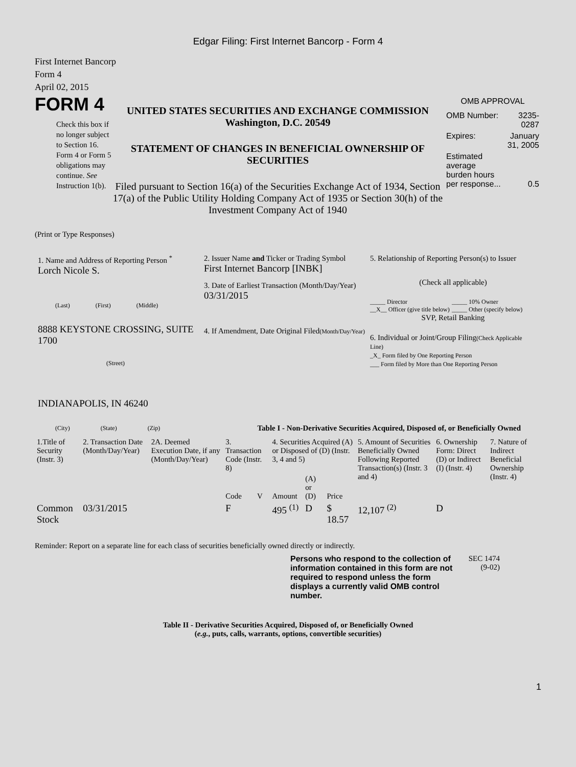Edgar Filing: First Internet Bancorp - Form 4
First Internet Bancorp
Form 4
April 02, 2015
FORM 4
Check this box if no longer subject to Section 16. Form 4 or Form 5 obligations may continue. See Instruction 1(b).
UNITED STATES SECURITIES AND EXCHANGE COMMISSION
Washington, D.C. 20549
STATEMENT OF CHANGES IN BENEFICIAL OWNERSHIP OF SECURITIES
Filed pursuant to Section 16(a) of the Securities Exchange Act of 1934, Section 17(a) of the Public Utility Holding Company Act of 1935 or Section 30(h) of the Investment Company Act of 1940
OMB APPROVAL
| OMB Number: | 3235-0287 |
| Expires: | January 31, 2005 |
| Estimated average burden hours per response... | 0.5 |
(Print or Type Responses)
1. Name and Address of Reporting Person <sup>*</sup>
Lorch Nicole S.
(Last) (First) (Middle)
8888 KEYSTONE CROSSING, SUITE 1700
(Street)
INDIANAPOLIS, IN 46240
(City) (State) (Zip)
2. Issuer Name and Ticker or Trading Symbol
First Internet Bancorp [INBK]
3. Date of Earliest Transaction (Month/Day/Year)
03/31/2015
4. If Amendment, Date Original Filed(Month/Day/Year)
5. Relationship of Reporting Person(s) to Issuer
(Check all applicable)
_____ Director
__X__ Officer (give title below) _____ 10% Owner
_____ Other (specify below)
SVP, Retail Banking
6. Individual or Joint/Group Filing(Check Applicable Line)
_X_ Form filed by One Reporting Person
___ Form filed by More than One Reporting Person
Table I - Non-Derivative Securities Acquired, Disposed of, or Beneficially Owned
| 1.Title of Security (Instr. 3) | 2. Transaction Date (Month/Day/Year) | 2A. Deemed Execution Date, if any (Month/Day/Year) | 3. Transaction Code (Instr. 8) | | 4. Securities Acquired (A) or Disposed of (D) (Instr. 3, 4 and 5) | | | 5. Amount of Securities Beneficially Owned Following Reported Transaction(s) (Instr. 3 and 4) | 6. Ownership Form: Direct (D) or Indirect (I) (Instr. 4) | 7. Nature of Indirect Beneficial Ownership (Instr. 4) |
| --- | --- | --- | --- | --- | --- | --- | --- | --- | --- | --- |
| | | | Code | V | Amount | (A) or (D) | Price | | | |
| Common Stock | 03/31/2015 | | F | | 495 <sup>(1)</sup> | D | $ 18.57 | 12,107 <sup>(2)</sup> | D | |
Reminder: Report on a separate line for each class of securities beneficially owned directly or indirectly.
Persons who respond to the collection of information contained in this form are not required to respond unless the form displays a currently valid OMB control number.
SEC 1474 (9-02)
Table II - Derivative Securities Acquired, Disposed of, or Beneficially Owned
(e.g., puts, calls, warrants, options, convertible securities)
1